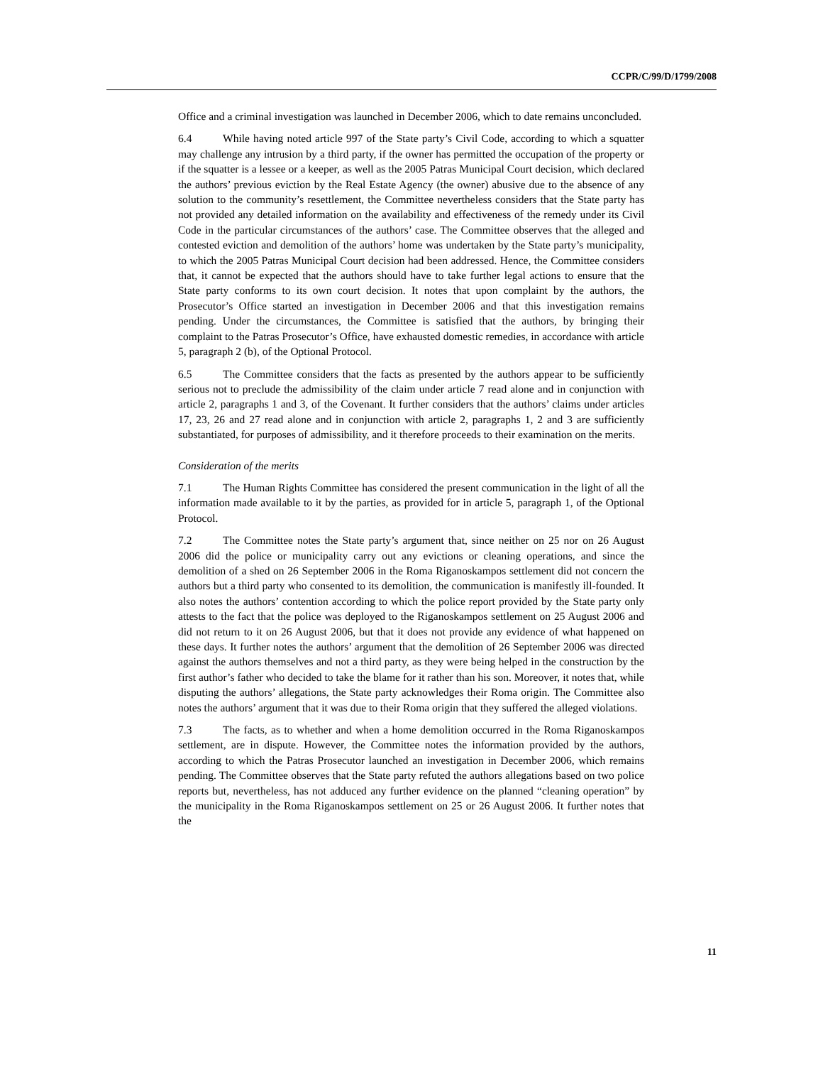CCPR/C/99/D/1799/2008
Office and a criminal investigation was launched in December 2006, which to date remains unconcluded.
6.4 While having noted article 997 of the State party’s Civil Code, according to which a squatter may challenge any intrusion by a third party, if the owner has permitted the occupation of the property or if the squatter is a lessee or a keeper, as well as the 2005 Patras Municipal Court decision, which declared the authors’ previous eviction by the Real Estate Agency (the owner) abusive due to the absence of any solution to the community’s resettlement, the Committee nevertheless considers that the State party has not provided any detailed information on the availability and effectiveness of the remedy under its Civil Code in the particular circumstances of the authors’ case. The Committee observes that the alleged and contested eviction and demolition of the authors’ home was undertaken by the State party’s municipality, to which the 2005 Patras Municipal Court decision had been addressed. Hence, the Committee considers that, it cannot be expected that the authors should have to take further legal actions to ensure that the State party conforms to its own court decision. It notes that upon complaint by the authors, the Prosecutor’s Office started an investigation in December 2006 and that this investigation remains pending. Under the circumstances, the Committee is satisfied that the authors, by bringing their complaint to the Patras Prosecutor’s Office, have exhausted domestic remedies, in accordance with article 5, paragraph 2 (b), of the Optional Protocol.
6.5 The Committee considers that the facts as presented by the authors appear to be sufficiently serious not to preclude the admissibility of the claim under article 7 read alone and in conjunction with article 2, paragraphs 1 and 3, of the Covenant. It further considers that the authors’ claims under articles 17, 23, 26 and 27 read alone and in conjunction with article 2, paragraphs 1, 2 and 3 are sufficiently substantiated, for purposes of admissibility, and it therefore proceeds to their examination on the merits.
Consideration of the merits
7.1 The Human Rights Committee has considered the present communication in the light of all the information made available to it by the parties, as provided for in article 5, paragraph 1, of the Optional Protocol.
7.2 The Committee notes the State party’s argument that, since neither on 25 nor on 26 August 2006 did the police or municipality carry out any evictions or cleaning operations, and since the demolition of a shed on 26 September 2006 in the Roma Riganoskampos settlement did not concern the authors but a third party who consented to its demolition, the communication is manifestly ill-founded. It also notes the authors’ contention according to which the police report provided by the State party only attests to the fact that the police was deployed to the Riganoskampos settlement on 25 August 2006 and did not return to it on 26 August 2006, but that it does not provide any evidence of what happened on these days. It further notes the authors’ argument that the demolition of 26 September 2006 was directed against the authors themselves and not a third party, as they were being helped in the construction by the first author’s father who decided to take the blame for it rather than his son. Moreover, it notes that, while disputing the authors’ allegations, the State party acknowledges their Roma origin. The Committee also notes the authors’ argument that it was due to their Roma origin that they suffered the alleged violations.
7.3 The facts, as to whether and when a home demolition occurred in the Roma Riganoskampos settlement, are in dispute. However, the Committee notes the information provided by the authors, according to which the Patras Prosecutor launched an investigation in December 2006, which remains pending. The Committee observes that the State party refuted the authors allegations based on two police reports but, nevertheless, has not adduced any further evidence on the planned “cleaning operation” by the municipality in the Roma Riganoskampos settlement on 25 or 26 August 2006. It further notes that the
11